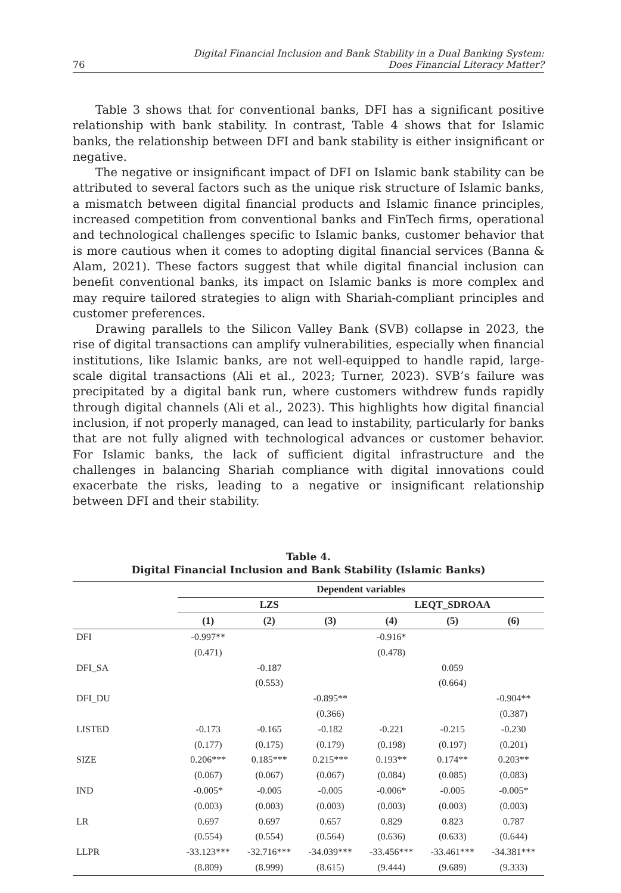76 Digital Financial Inclusion and Bank Stability in a Dual Banking System:
Does Financial Literacy Matter?
Table 3 shows that for conventional banks, DFI has a significant positive relationship with bank stability. In contrast, Table 4 shows that for Islamic banks, the relationship between DFI and bank stability is either insignificant or negative.
The negative or insignificant impact of DFI on Islamic bank stability can be attributed to several factors such as the unique risk structure of Islamic banks, a mismatch between digital financial products and Islamic finance principles, increased competition from conventional banks and FinTech firms, operational and technological challenges specific to Islamic banks, customer behavior that is more cautious when it comes to adopting digital financial services (Banna & Alam, 2021). These factors suggest that while digital financial inclusion can benefit conventional banks, its impact on Islamic banks is more complex and may require tailored strategies to align with Shariah-compliant principles and customer preferences.
Drawing parallels to the Silicon Valley Bank (SVB) collapse in 2023, the rise of digital transactions can amplify vulnerabilities, especially when financial institutions, like Islamic banks, are not well-equipped to handle rapid, large-scale digital transactions (Ali et al., 2023; Turner, 2023). SVB’s failure was precipitated by a digital bank run, where customers withdrew funds rapidly through digital channels (Ali et al., 2023). This highlights how digital financial inclusion, if not properly managed, can lead to instability, particularly for banks that are not fully aligned with technological advances or customer behavior. For Islamic banks, the lack of sufficient digital infrastructure and the challenges in balancing Shariah compliance with digital innovations could exacerbate the risks, leading to a negative or insignificant relationship between DFI and their stability.
Table 4.
Digital Financial Inclusion and Bank Stability (Islamic Banks)
| | Dependent variables | | | | | |
| | LZS | | | LEQT_SDROAA | | |
| | (1) | (2) | (3) | (4) | (5) | (6) |
| DFI | -0.997** | | | -0.916* | | |
| | (0.471) | | | (0.478) | | |
| DFI_SA | | -0.187 | | | 0.059 | |
| | | (0.553) | | | (0.664) | |
| DFI_DU | | | -0.895** | | | -0.904** |
| | | | (0.366) | | | (0.387) |
| LISTED | -0.173 | -0.165 | -0.182 | -0.221 | -0.215 | -0.230 |
| | (0.177) | (0.175) | (0.179) | (0.198) | (0.197) | (0.201) |
| SIZE | 0.206*** | 0.185*** | 0.215*** | 0.193** | 0.174** | 0.203** |
| | (0.067) | (0.067) | (0.067) | (0.084) | (0.085) | (0.083) |
| IND | -0.005* | -0.005 | -0.005 | -0.006* | -0.005 | -0.005* |
| | (0.003) | (0.003) | (0.003) | (0.003) | (0.003) | (0.003) |
| LR | 0.697 | 0.697 | 0.657 | 0.829 | 0.823 | 0.787 |
| | (0.554) | (0.554) | (0.564) | (0.636) | (0.633) | (0.644) |
| LLPR | -33.123*** | -32.716*** | -34.039*** | -33.456*** | -33.461*** | -34.381*** |
| | (8.809) | (8.999) | (8.615) | (9.444) | (9.689) | (9.333) |